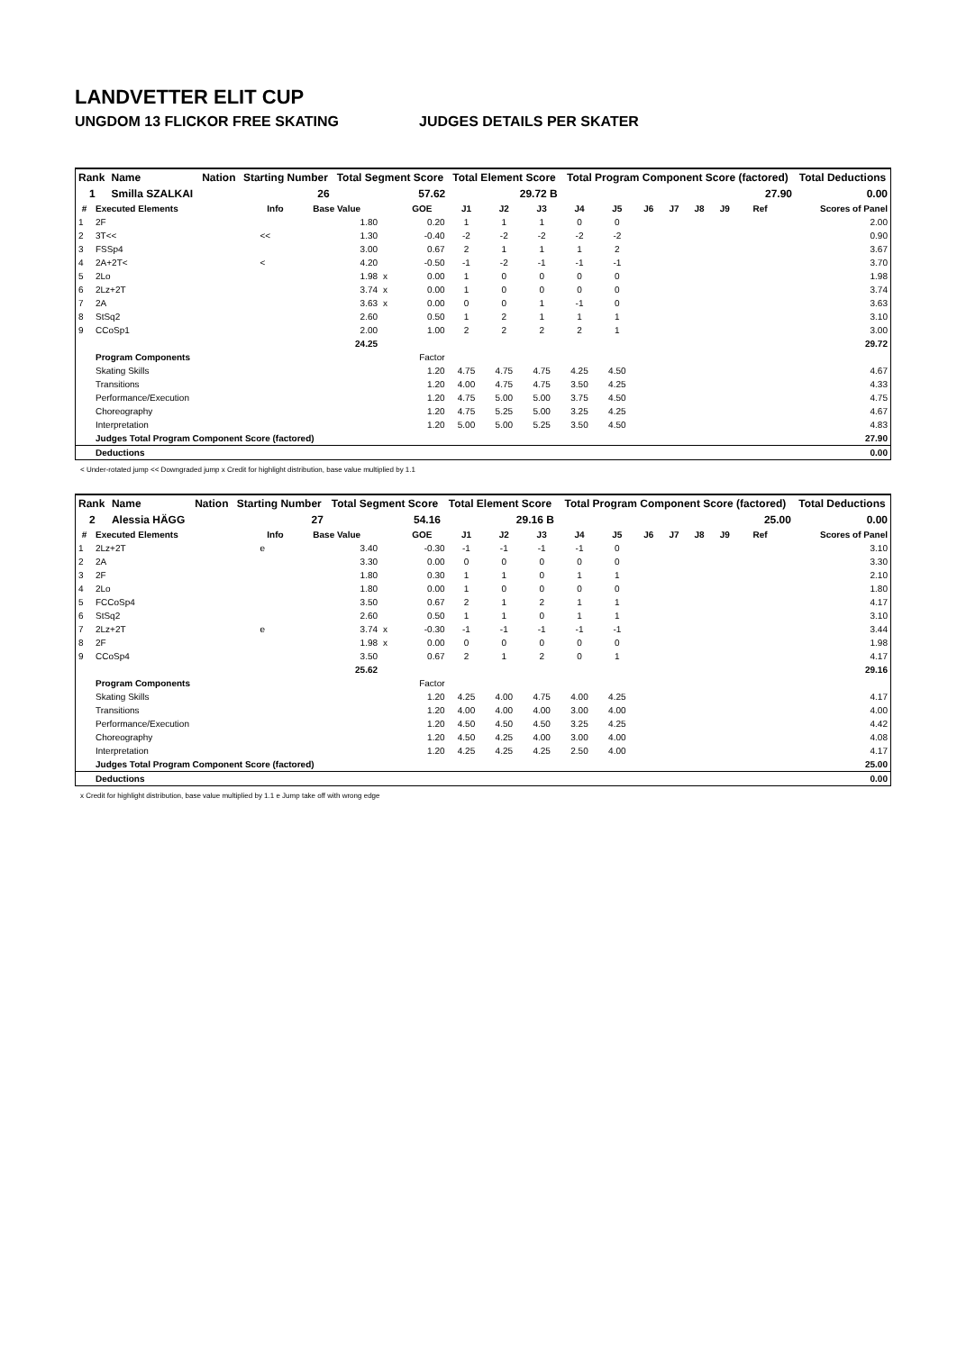LANDVETTER ELIT CUP
UNGDOM 13 FLICKOR FREE SKATING JUDGES DETAILS PER SKATER
| Rank | Name | Nation | Starting Number | Total Segment Score | Total Element Score | Total Program Component Score (factored) | Total Deductions |
| --- | --- | --- | --- | --- | --- | --- | --- |
| 1 | Smilla SZALKAI | | 26 | 57.62 | 29.72 B | 27.90 | 0.00 |
| # | Executed Elements | Info | Base Value | | GOE | J1 | J2 | J3 | J4 | J5 | J6 | J7 | J8 | J9 | Ref | Scores of Panel |
| --- | --- | --- | --- | --- | --- | --- | --- | --- | --- | --- | --- | --- | --- | --- | --- | --- |
| 1 | 2F | | 1.80 | | 0.20 | 1 | 1 | 1 | 0 | 0 | | | | | | 2.00 |
| 2 | 3T<< | << | 1.30 | | -0.40 | -2 | -2 | -2 | -2 | -2 | | | | | | 0.90 |
| 3 | FSSp4 | | 3.00 | | 0.67 | 2 | 1 | 1 | 1 | 2 | | | | | | 3.67 |
| 4 | 2A+2T< | < | 4.20 | | -0.50 | -1 | -2 | -1 | -1 | -1 | | | | | | 3.70 |
| 5 | 2Lo | | 1.98 | x | 0.00 | 1 | 0 | 0 | 0 | 0 | | | | | | 1.98 |
| 6 | 2Lz+2T | | 3.74 | x | 0.00 | 1 | 0 | 0 | 0 | 0 | | | | | | 3.74 |
| 7 | 2A | | 3.63 | x | 0.00 | 0 | 0 | 1 | -1 | 0 | | | | | | 3.63 |
| 8 | StSq2 | | 2.60 | | 0.50 | 1 | 2 | 1 | 1 | 1 | | | | | | 3.10 |
| 9 | CCoSp1 | | 2.00 | | 1.00 | 2 | 2 | 2 | 2 | 1 | | | | | | 3.00 |
| | | | 24.25 | | | | | | | | | | | | | 29.72 |
| | Program Components | | | | Factor | | | | | | | | | | | |
| | Skating Skills | | | | 1.20 | 4.75 | 4.75 | 4.75 | 4.25 | 4.50 | | | | | | 4.67 |
| | Transitions | | | | 1.20 | 4.00 | 4.75 | 4.75 | 3.50 | 4.25 | | | | | | 4.33 |
| | Performance/Execution | | | | 1.20 | 4.75 | 5.00 | 5.00 | 3.75 | 4.50 | | | | | | 4.75 |
| | Choreography | | | | 1.20 | 4.75 | 5.25 | 5.00 | 3.25 | 4.25 | | | | | | 4.67 |
| | Interpretation | | | | 1.20 | 5.00 | 5.00 | 5.25 | 3.50 | 4.50 | | | | | | 4.83 |
| | Judges Total Program Component Score (factored) | | | | | | | | | | | | | | | 27.90 |
| | Deductions | | | | | | | | | | | | | | | 0.00 |
< Under-rotated jump << Downgraded jump x Credit for highlight distribution, base value multiplied by 1.1
| Rank | Name | Nation | Starting Number | Total Segment Score | Total Element Score | Total Program Component Score (factored) | Total Deductions |
| --- | --- | --- | --- | --- | --- | --- | --- |
| 2 | Alessia HÄGG | | 27 | 54.16 | 29.16 B | 25.00 | 0.00 |
| # | Executed Elements | Info | Base Value | | GOE | J1 | J2 | J3 | J4 | J5 | J6 | J7 | J8 | J9 | Ref | Scores of Panel |
| --- | --- | --- | --- | --- | --- | --- | --- | --- | --- | --- | --- | --- | --- | --- | --- | --- |
| 1 | 2Lz+2T | e | 3.40 | | -0.30 | -1 | -1 | -1 | -1 | 0 | | | | | | 3.10 |
| 2 | 2A | | 3.30 | | 0.00 | 0 | 0 | 0 | 0 | 0 | | | | | | 3.30 |
| 3 | 2F | | 1.80 | | 0.30 | 1 | 1 | 0 | 1 | 1 | | | | | | 2.10 |
| 4 | 2Lo | | 1.80 | | 0.00 | 1 | 0 | 0 | 0 | 0 | | | | | | 1.80 |
| 5 | FCCoSp4 | | 3.50 | | 0.67 | 2 | 1 | 2 | 1 | 1 | | | | | | 4.17 |
| 6 | StSq2 | | 2.60 | | 0.50 | 1 | 1 | 0 | 1 | 1 | | | | | | 3.10 |
| 7 | 2Lz+2T | e | 3.74 | x | -0.30 | -1 | -1 | -1 | -1 | -1 | | | | | | 3.44 |
| 8 | 2F | | 1.98 | x | 0.00 | 0 | 0 | 0 | 0 | 0 | | | | | | 1.98 |
| 9 | CCoSp4 | | 3.50 | | 0.67 | 2 | 1 | 2 | 0 | 1 | | | | | | 4.17 |
| | | | 25.62 | | | | | | | | | | | | | 29.16 |
| | Program Components | | | | Factor | | | | | | | | | | | |
| | Skating Skills | | | | 1.20 | 4.25 | 4.00 | 4.75 | 4.00 | 4.25 | | | | | | 4.17 |
| | Transitions | | | | 1.20 | 4.00 | 4.00 | 4.00 | 3.00 | 4.00 | | | | | | 4.00 |
| | Performance/Execution | | | | 1.20 | 4.50 | 4.50 | 4.50 | 3.25 | 4.25 | | | | | | 4.42 |
| | Choreography | | | | 1.20 | 4.50 | 4.25 | 4.00 | 3.00 | 4.00 | | | | | | 4.08 |
| | Interpretation | | | | 1.20 | 4.25 | 4.25 | 4.25 | 2.50 | 4.00 | | | | | | 4.17 |
| | Judges Total Program Component Score (factored) | | | | | | | | | | | | | | | 25.00 |
| | Deductions | | | | | | | | | | | | | | | 0.00 |
x Credit for highlight distribution, base value multiplied by 1.1 e Jump take off with wrong edge